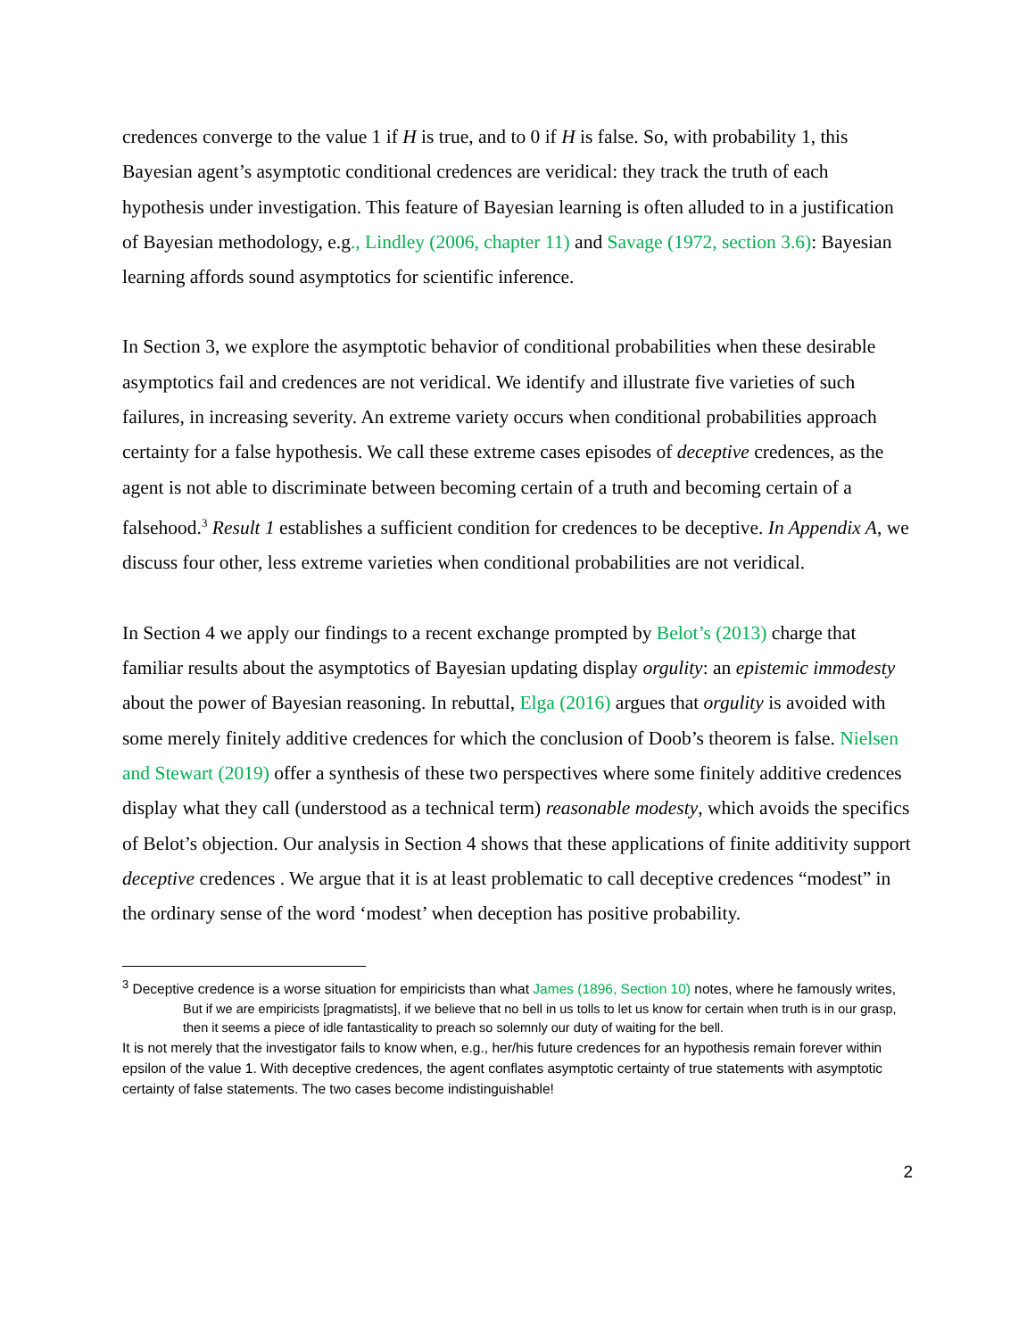credences converge to the value 1 if H is true, and to 0 if H is false. So, with probability 1, this Bayesian agent’s asymptotic conditional credences are veridical: they track the truth of each hypothesis under investigation. This feature of Bayesian learning is often alluded to in a justification of Bayesian methodology, e.g., Lindley (2006, chapter 11) and Savage (1972, section 3.6): Bayesian learning affords sound asymptotics for scientific inference.
In Section 3, we explore the asymptotic behavior of conditional probabilities when these desirable asymptotics fail and credences are not veridical. We identify and illustrate five varieties of such failures, in increasing severity. An extreme variety occurs when conditional probabilities approach certainty for a false hypothesis. We call these extreme cases episodes of deceptive credences, as the agent is not able to discriminate between becoming certain of a truth and becoming certain of a falsehood.<sup>3</sup> Result 1 establishes a sufficient condition for credences to be deceptive. In Appendix A, we discuss four other, less extreme varieties when conditional probabilities are not veridical.
In Section 4 we apply our findings to a recent exchange prompted by Belot’s (2013) charge that familiar results about the asymptotics of Bayesian updating display orgulity: an epistemic immodesty about the power of Bayesian reasoning. In rebuttal, Elga (2016) argues that orgulity is avoided with some merely finitely additive credences for which the conclusion of Doob’s theorem is false. Nielsen and Stewart (2019) offer a synthesis of these two perspectives where some finitely additive credences display what they call (understood as a technical term) reasonable modesty, which avoids the specifics of Belot’s objection. Our analysis in Section 4 shows that these applications of finite additivity support deceptive credences . We argue that it is at least problematic to call deceptive credences “modest” in the ordinary sense of the word ‘modest’ when deception has positive probability.
<sup>3</sup> Deceptive credence is a worse situation for empiricists than what James (1896, Section 10) notes, where he famously writes,
But if we are empiricists [pragmatists], if we believe that no bell in us tolls to let us know for certain when truth is in our grasp, then it seems a piece of idle fantasticality to preach so solemnly our duty of waiting for the bell.
It is not merely that the investigator fails to know when, e.g., her/his future credences for an hypothesis remain forever within epsilon of the value 1. With deceptive credences, the agent conflates asymptotic certainty of true statements with asymptotic certainty of false statements. The two cases become indistinguishable!
2